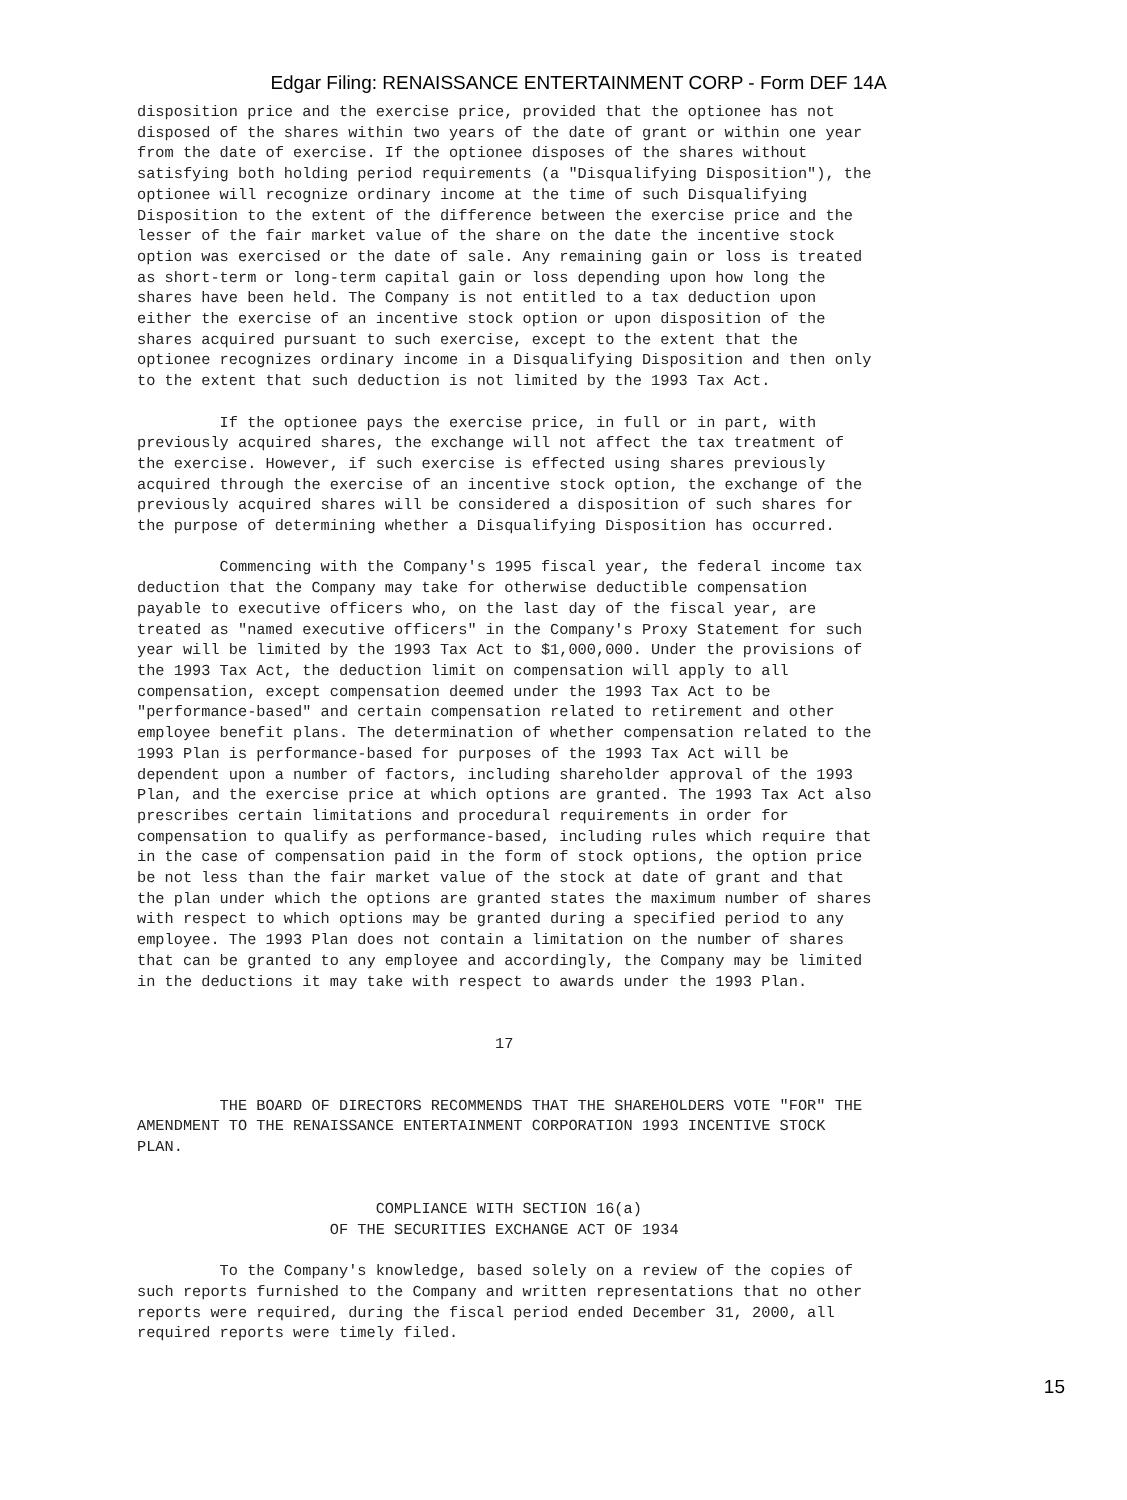Edgar Filing: RENAISSANCE ENTERTAINMENT CORP - Form DEF 14A
disposition price and the exercise price, provided that the optionee has not
disposed of the shares within two years of the date of grant or within one year
from the date of exercise. If the optionee disposes of the shares without
satisfying both holding period requirements (a "Disqualifying Disposition"), the
optionee will recognize ordinary income at the time of such Disqualifying
Disposition to the extent of the difference between the exercise price and the
lesser of the fair market value of the share on the date the incentive stock
option was exercised or the date of sale. Any remaining gain or loss is treated
as short-term or long-term capital gain or loss depending upon how long the
shares have been held. The Company is not entitled to a tax deduction upon
either the exercise of an incentive stock option or upon disposition of the
shares acquired pursuant to such exercise, except to the extent that the
optionee recognizes ordinary income in a Disqualifying Disposition and then only
to the extent that such deduction is not limited by the 1993 Tax Act.

         If the optionee pays the exercise price, in full or in part, with
previously acquired shares, the exchange will not affect the tax treatment of
the exercise. However, if such exercise is effected using shares previously
acquired through the exercise of an incentive stock option, the exchange of the
previously acquired shares will be considered a disposition of such shares for
the purpose of determining whether a Disqualifying Disposition has occurred.

         Commencing with the Company's 1995 fiscal year, the federal income tax
deduction that the Company may take for otherwise deductible compensation
payable to executive officers who, on the last day of the fiscal year, are
treated as "named executive officers" in the Company's Proxy Statement for such
year will be limited by the 1993 Tax Act to $1,000,000. Under the provisions of
the 1993 Tax Act, the deduction limit on compensation will apply to all
compensation, except compensation deemed under the 1993 Tax Act to be
"performance-based" and certain compensation related to retirement and other
employee benefit plans. The determination of whether compensation related to the
1993 Plan is performance-based for purposes of the 1993 Tax Act will be
dependent upon a number of factors, including shareholder approval of the 1993
Plan, and the exercise price at which options are granted. The 1993 Tax Act also
prescribes certain limitations and procedural requirements in order for
compensation to qualify as performance-based, including rules which require that
in the case of compensation paid in the form of stock options, the option price
be not less than the fair market value of the stock at date of grant and that
the plan under which the options are granted states the maximum number of shares
with respect to which options may be granted during a specified period to any
employee. The 1993 Plan does not contain a limitation on the number of shares
that can be granted to any employee and accordingly, the Company may be limited
in the deductions it may take with respect to awards under the 1993 Plan.


                                       17


         THE BOARD OF DIRECTORS RECOMMENDS THAT THE SHAREHOLDERS VOTE "FOR" THE
AMENDMENT TO THE RENAISSANCE ENTERTAINMENT CORPORATION 1993 INCENTIVE STOCK
PLAN.


                          COMPLIANCE WITH SECTION 16(a)
                     OF THE SECURITIES EXCHANGE ACT OF 1934

         To the Company's knowledge, based solely on a review of the copies of
such reports furnished to the Company and written representations that no other
reports were required, during the fiscal period ended December 31, 2000, all
required reports were timely filed.
15